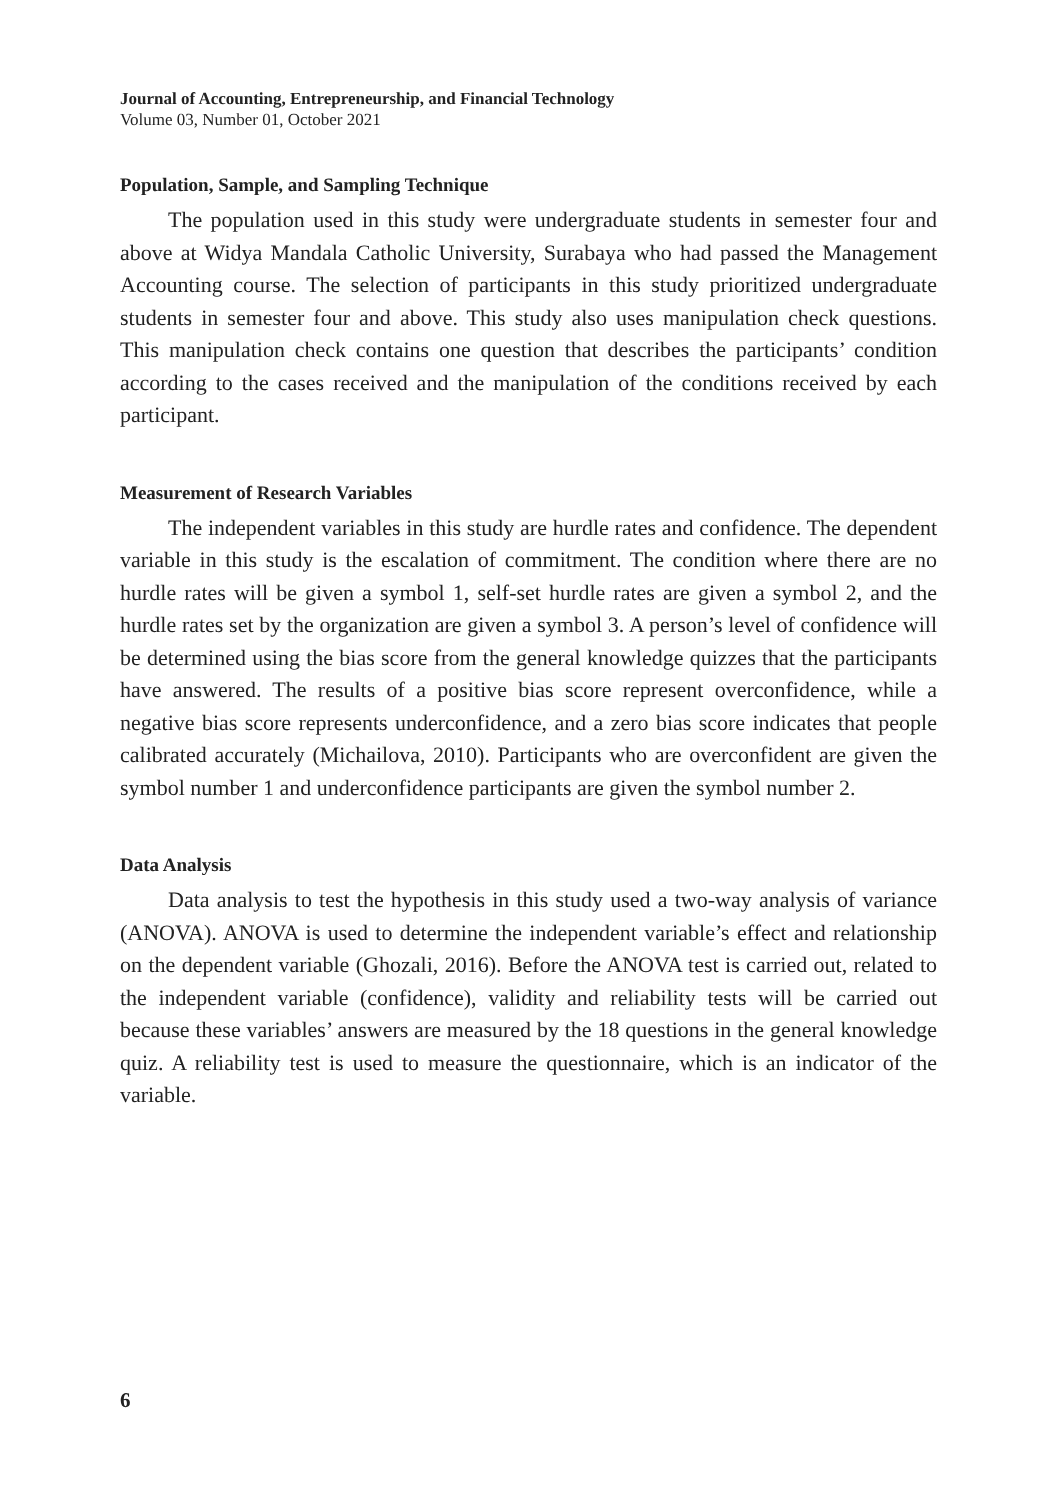Journal of Accounting, Entrepreneurship, and Financial Technology
Volume 03, Number 01, October 2021
Population, Sample, and Sampling Technique
The population used in this study were undergraduate students in semester four and above at Widya Mandala Catholic University, Surabaya who had passed the Management Accounting course. The selection of participants in this study prioritized undergraduate students in semester four and above. This study also uses manipulation check questions. This manipulation check contains one question that describes the participants’ condition according to the cases received and the manipulation of the conditions received by each participant.
Measurement of Research Variables
The independent variables in this study are hurdle rates and confidence. The dependent variable in this study is the escalation of commitment. The condition where there are no hurdle rates will be given a symbol 1, self-set hurdle rates are given a symbol 2, and the hurdle rates set by the organization are given a symbol 3. A person’s level of confidence will be determined using the bias score from the general knowledge quizzes that the participants have answered. The results of a positive bias score represent overconfidence, while a negative bias score represents underconfidence, and a zero bias score indicates that people calibrated accurately (Michailova, 2010). Participants who are overconfident are given the symbol number 1 and underconfidence participants are given the symbol number 2.
Data Analysis
Data analysis to test the hypothesis in this study used a two-way analysis of variance (ANOVA). ANOVA is used to determine the independent variable’s effect and relationship on the dependent variable (Ghozali, 2016). Before the ANOVA test is carried out, related to the independent variable (confidence), validity and reliability tests will be carried out because these variables’ answers are measured by the 18 questions in the general knowledge quiz. A reliability test is used to measure the questionnaire, which is an indicator of the variable.
6